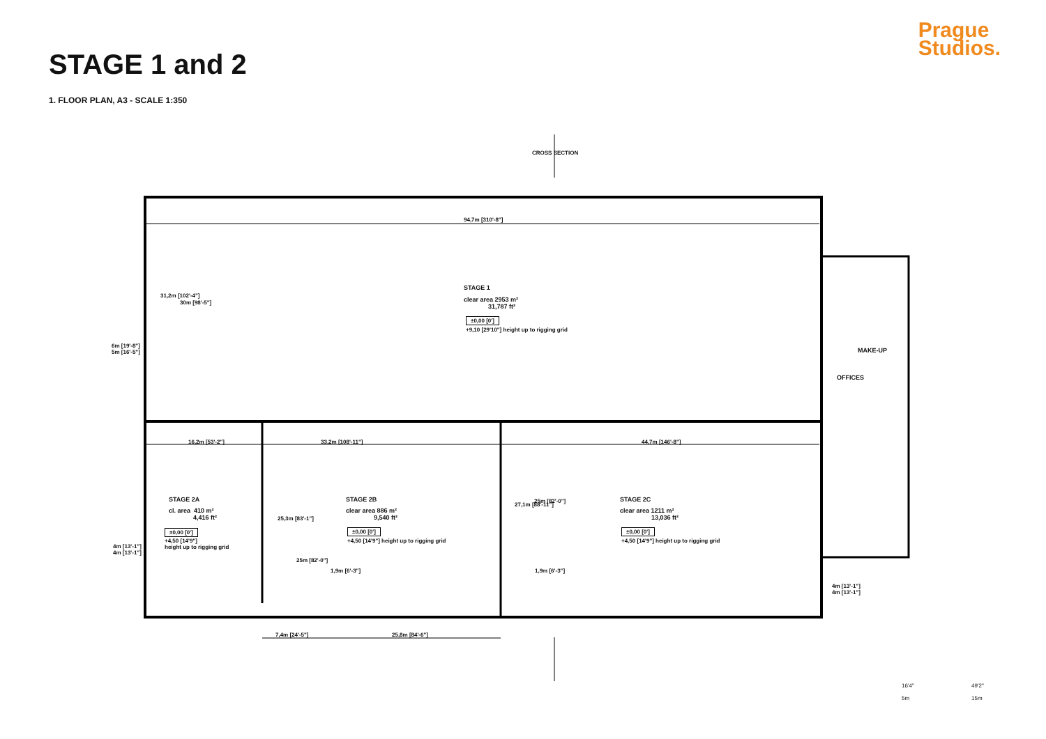STAGE 1 and 2
Prague
Studios.
1. FLOOR PLAN, A3 - SCALE 1:350
CROSS SECTION
94,7m [310'-8"]
STAGE 1
clear area 2953 m²
31,787 ft²
±0,00 [0']
+9,10 [29'10"] height up to rigging grid
31,2m [102'-4"]
30m [98'-5"]
6m [19'-8"]
5m [16'-5"]
MAKE-UP
OFFICES
16,2m [53'-2"] 33,2m [108'-11"] 44,7m [146'-8"]
STAGE 2A
cl. area 410 m²
4,416 ft²
±0,00 [0']
+4,50 [14'9"]
height up to rigging grid
4m [13'-1"]
4m [13'-1"]
25,3m [83'-1"]
25m [82'-0"]
1,9m [6'-3"]
STAGE 2B
clear area 886 m²
9,540 ft²
±0,00 [0']
+4,50 [14'9"] height up to rigging grid
27,1m [88'-11"]
25m [82'-0"]
1,9m [6'-3"]
STAGE 2C
clear area 1211 m²
13,036 ft²
±0,00 [0']
+4,50 [14'9"] height up to rigging grid
4m [13'-1"]
4m [13'-1"]
7,4m [24'-5"] 25,8m [84'-6"]
16'4"
5m
49'2"
15m